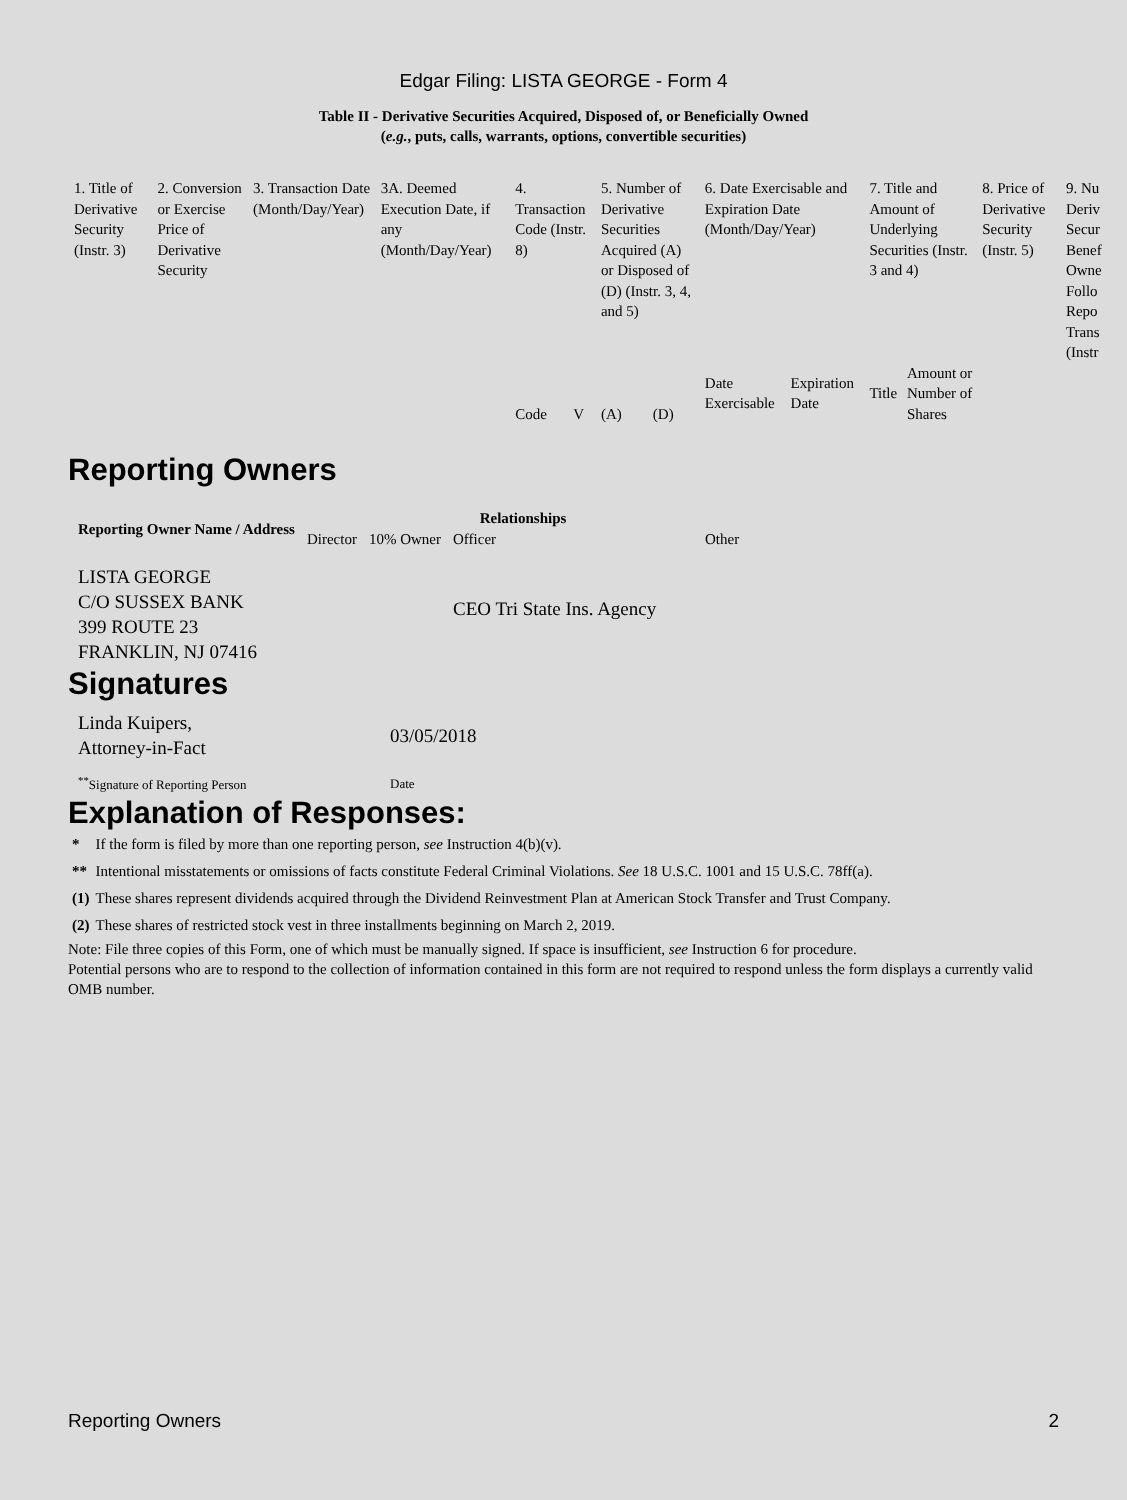Edgar Filing: LISTA GEORGE - Form 4
Table II - Derivative Securities Acquired, Disposed of, or Beneficially Owned
(e.g., puts, calls, warrants, options, convertible securities)
| 1. Title of Derivative Security (Instr. 3) | 2. Conversion or Exercise Price of Derivative Security | 3. Transaction Date (Month/Day/Year) | 3A. Deemed Execution Date, if any (Month/Day/Year) | 4. Transaction Code (Instr. 8) | | 5. Number of Derivative Securities Acquired (A) or Disposed of (D) (Instr. 3, 4, and 5) | | 6. Date Exercisable and Expiration Date (Month/Day/Year) | | 7. Title and Amount of Underlying Securities (Instr. 3 and 4) | | 8. Price of Derivative Security (Instr. 5) | 9. Nu Deriv Secur Benef Owne Follo Repo Trans (Instr |
| | | | | Code | V | (A) | (D) | Date Exercisable | Expiration Date | Title | Amount or Number of Shares | | |
Reporting Owners
| Reporting Owner Name / Address | Relationships | | | |
| --- | --- | --- | --- | --- |
| | Director | 10% Owner | Officer | Other |
| LISTA GEORGE C/O SUSSEX BANK 399 ROUTE 23 FRANKLIN, NJ 07416 | | | CEO Tri State Ins. Agency | |
Signatures
| Linda Kuipers, Attorney-in-Fact | 03/05/2018 |
| <sup>**</sup> Signature of Reporting Person | Date |
Explanation of Responses:
| * | If the form is filed by more than one reporting person, see Instruction 4(b)(v). |
| ** | Intentional misstatements or omissions of facts constitute Federal Criminal Violations. See 18 U.S.C. 1001 and 15 U.S.C. 78ff(a). |
| (1) | These shares represent dividends acquired through the Dividend Reinvestment Plan at American Stock Transfer and Trust Company. |
| (2) | These shares of restricted stock vest in three installments beginning on March 2, 2019. |
Note: File three copies of this Form, one of which must be manually signed. If space is insufficient, see Instruction 6 for procedure.
Potential persons who are to respond to the collection of information contained in this form are not required to respond unless the form displays a currently valid OMB number.
Reporting Owners 2